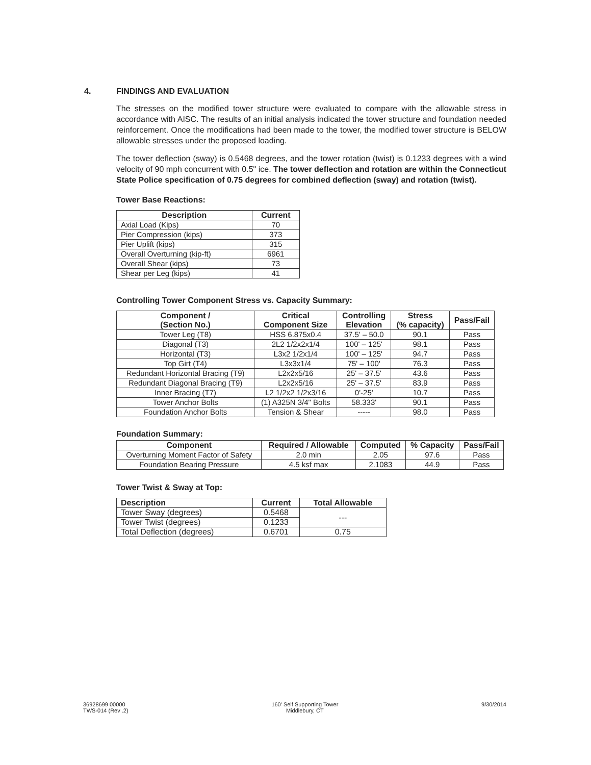4. FINDINGS AND EVALUATION
The stresses on the modified tower structure were evaluated to compare with the allowable stress in accordance with AISC. The results of an initial analysis indicated the tower structure and foundation needed reinforcement. Once the modifications had been made to the tower, the modified tower structure is BELOW allowable stresses under the proposed loading.
The tower deflection (sway) is 0.5468 degrees, and the tower rotation (twist) is 0.1233 degrees with a wind velocity of 90 mph concurrent with 0.5" ice. The tower deflection and rotation are within the Connecticut State Police specification of 0.75 degrees for combined deflection (sway) and rotation (twist).
Tower Base Reactions:
| Description | Current |
| --- | --- |
| Axial Load (Kips) | 70 |
| Pier Compression (kips) | 373 |
| Pier Uplift (kips) | 315 |
| Overall Overturning (kip-ft) | 6961 |
| Overall Shear (kips) | 73 |
| Shear per Leg (kips) | 41 |
Controlling Tower Component Stress vs. Capacity Summary:
| Component / (Section No.) | Critical Component Size | Controlling Elevation | Stress (% capacity) | Pass/Fail |
| --- | --- | --- | --- | --- |
| Tower Leg (T8) | HSS 6.875x0.4 | 37.5' – 50.0 | 90.1 | Pass |
| Diagonal (T3) | 2L2 1/2x2x1/4 | 100' – 125' | 98.1 | Pass |
| Horizontal (T3) | L3x2 1/2x1/4 | 100' – 125' | 94.7 | Pass |
| Top Girt (T4) | L3x3x1/4 | 75' – 100' | 76.3 | Pass |
| Redundant Horizontal Bracing (T9) | L2x2x5/16 | 25' – 37.5' | 43.6 | Pass |
| Redundant Diagonal Bracing (T9) | L2x2x5/16 | 25' – 37.5' | 83.9 | Pass |
| Inner Bracing (T7) | L2 1/2x2 1/2x3/16 | 0'-25' | 10.7 | Pass |
| Tower Anchor Bolts | (1) A325N 3/4" Bolts | 58.333' | 90.1 | Pass |
| Foundation Anchor Bolts | Tension & Shear | ----- | 98.0 | Pass |
Foundation Summary:
| Component | Required / Allowable | Computed | % Capacity | Pass/Fail |
| --- | --- | --- | --- | --- |
| Overturning Moment Factor of Safety | 2.0 min | 2.05 | 97.6 | Pass |
| Foundation Bearing Pressure | 4.5 ksf max | 2.1083 | 44.9 | Pass |
Tower Twist & Sway at Top:
| Description | Current | Total Allowable |
| --- | --- | --- |
| Tower Sway (degrees) | 0.5468 | --- |
| Tower Twist (degrees) | 0.1233 | |
| Total Deflection (degrees) | 0.6701 | 0.75 |
36928699 00000
TWS-014 (Rev .2)
160' Self Supporting Tower
Middlebury, CT
9/30/2014